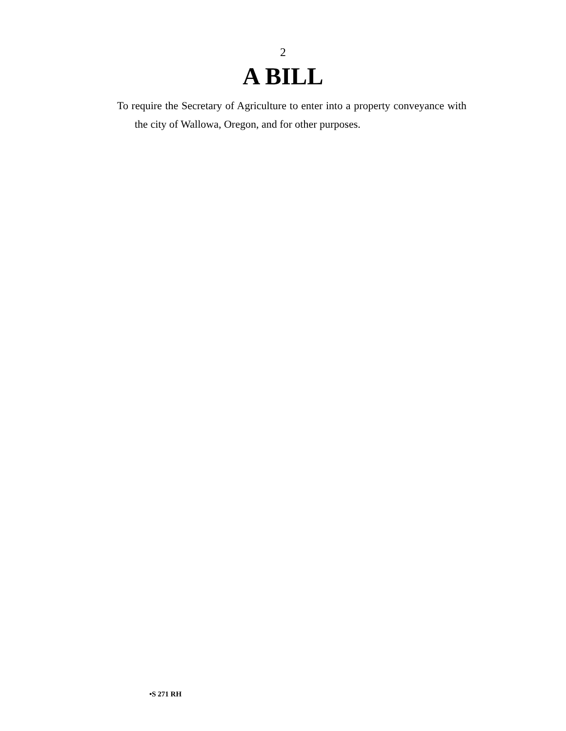2
A BILL
To require the Secretary of Agriculture to enter into a property conveyance with the city of Wallowa, Oregon, and for other purposes.
•S 271 RH